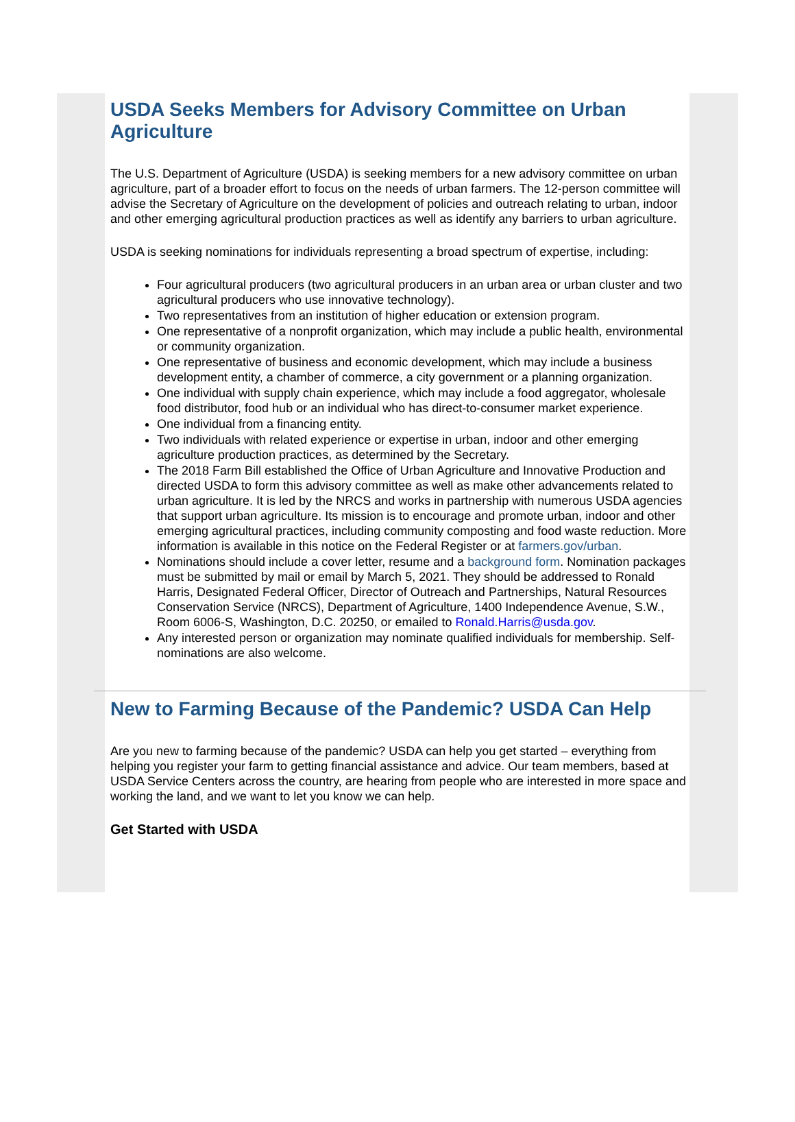USDA Seeks Members for Advisory Committee on Urban Agriculture
The U.S. Department of Agriculture (USDA) is seeking members for a new advisory committee on urban agriculture, part of a broader effort to focus on the needs of urban farmers. The 12-person committee will advise the Secretary of Agriculture on the development of policies and outreach relating to urban, indoor and other emerging agricultural production practices as well as identify any barriers to urban agriculture.
USDA is seeking nominations for individuals representing a broad spectrum of expertise, including:
Four agricultural producers (two agricultural producers in an urban area or urban cluster and two agricultural producers who use innovative technology).
Two representatives from an institution of higher education or extension program.
One representative of a nonprofit organization, which may include a public health, environmental or community organization.
One representative of business and economic development, which may include a business development entity, a chamber of commerce, a city government or a planning organization.
One individual with supply chain experience, which may include a food aggregator, wholesale food distributor, food hub or an individual who has direct-to-consumer market experience.
One individual from a financing entity.
Two individuals with related experience or expertise in urban, indoor and other emerging agriculture production practices, as determined by the Secretary.
The 2018 Farm Bill established the Office of Urban Agriculture and Innovative Production and directed USDA to form this advisory committee as well as make other advancements related to urban agriculture. It is led by the NRCS and works in partnership with numerous USDA agencies that support urban agriculture. Its mission is to encourage and promote urban, indoor and other emerging agricultural practices, including community composting and food waste reduction. More information is available in this notice on the Federal Register or at farmers.gov/urban.
Nominations should include a cover letter, resume and a background form. Nomination packages must be submitted by mail or email by March 5, 2021. They should be addressed to Ronald Harris, Designated Federal Officer, Director of Outreach and Partnerships, Natural Resources Conservation Service (NRCS), Department of Agriculture, 1400 Independence Avenue, S.W., Room 6006-S, Washington, D.C. 20250, or emailed to Ronald.Harris@usda.gov.
Any interested person or organization may nominate qualified individuals for membership. Self-nominations are also welcome.
New to Farming Because of the Pandemic? USDA Can Help
Are you new to farming because of the pandemic? USDA can help you get started – everything from helping you register your farm to getting financial assistance and advice. Our team members, based at USDA Service Centers across the country, are hearing from people who are interested in more space and working the land, and we want to let you know we can help.
Get Started with USDA